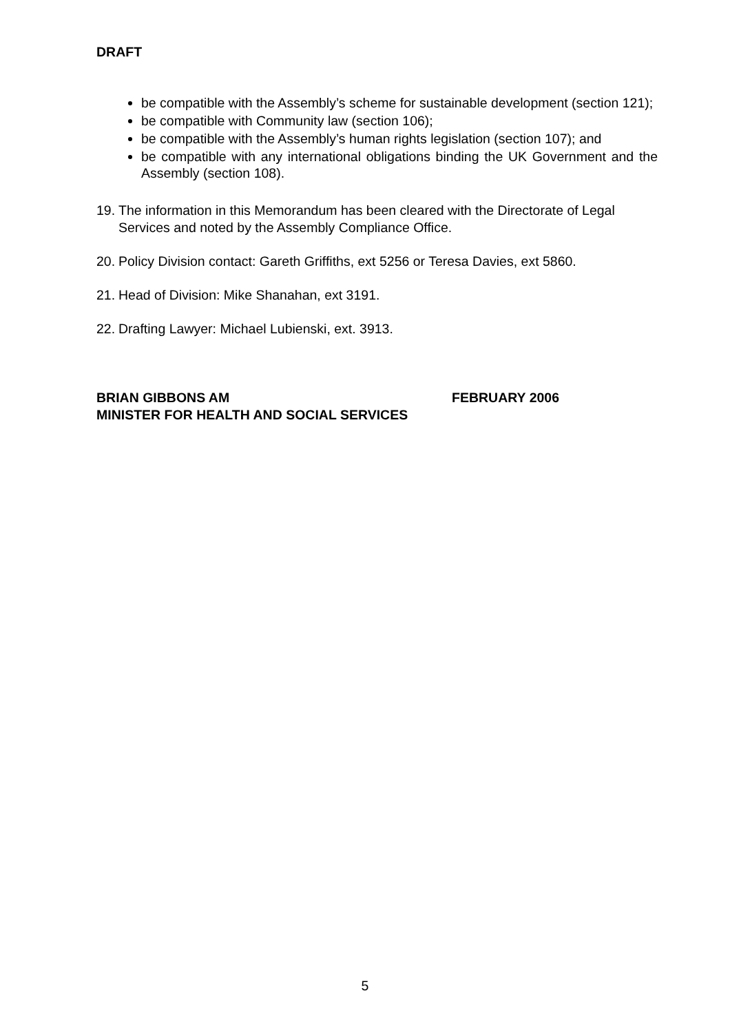DRAFT
be compatible with the Assembly’s scheme for sustainable development (section 121);
be compatible with Community law (section 106);
be compatible with the Assembly’s human rights legislation (section 107); and
be compatible with any international obligations binding the UK Government and the Assembly (section 108).
19.
The information in this Memorandum has been cleared with the Directorate of Legal Services and noted by the Assembly Compliance Office.
20.
Policy Division contact: Gareth Griffiths, ext 5256 or Teresa Davies, ext 5860.
21.
Head of Division: Mike Shanahan, ext 3191.
22.
Drafting Lawyer: Michael Lubienski, ext. 3913.
BRIAN GIBBONS AM FEBRUARY 2006
MINISTER FOR HEALTH AND SOCIAL SERVICES
5